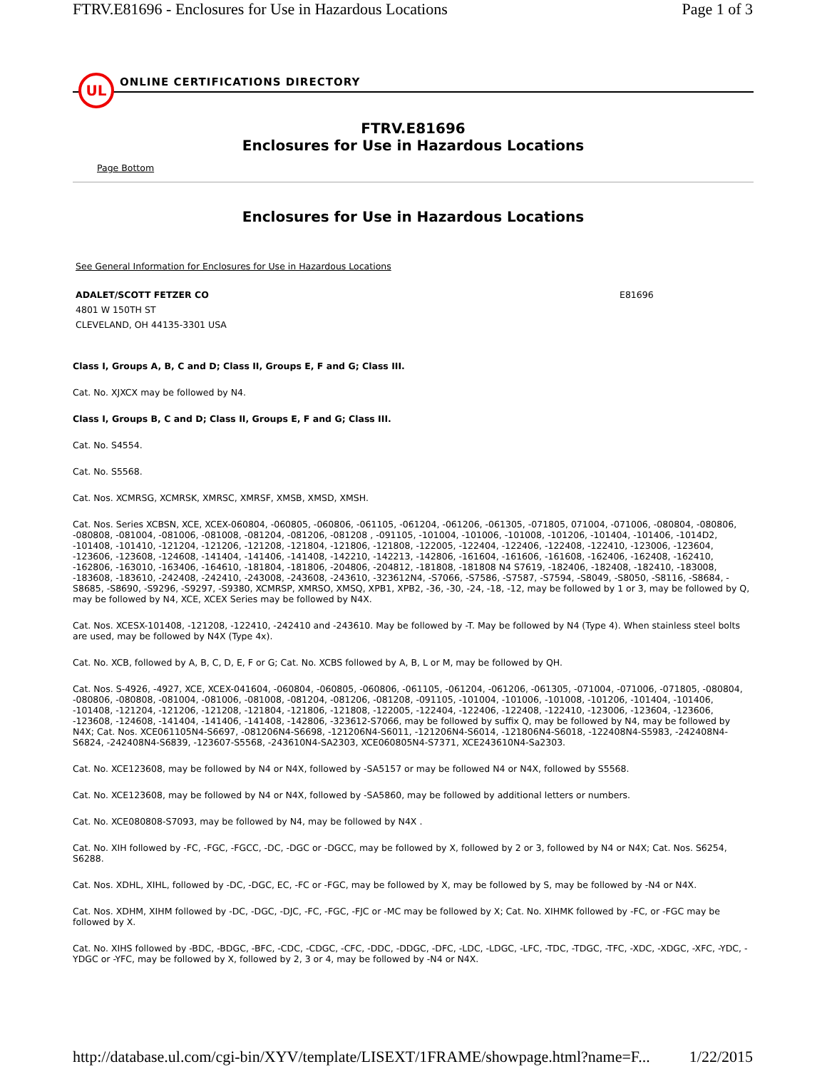FTRV.E81696 - Enclosures for Use in Hazardous Locations Page 1 of 3
UL
ONLINE CERTIFICATIONS DIRECTORY
FTRV.E81696
Enclosures for Use in Hazardous Locations
Page Bottom
Enclosures for Use in Hazardous Locations
See General Information for Enclosures for Use in Hazardous Locations
ADALET/SCOTT FETZER CO
4801 W 150TH ST
CLEVELAND, OH 44135-3301 USA
E81696
Class I, Groups A, B, C and D; Class II, Groups E, F and G; Class III.
Cat. No. XJXCX may be followed by N4.
Class I, Groups B, C and D; Class II, Groups E, F and G; Class III.
Cat. No. S4554.
Cat. No. S5568.
Cat. Nos. XCMRSG, XCMRSK, XMRSC, XMRSF, XMSB, XMSD, XMSH.
Cat. Nos. Series XCBSN, XCE, XCEX-060804, -060805, -060806, -061105, -061204, -061206, -061305, -071805, 071004, -071006, -080804, -080806, -080808, -081004, -081006, -081008, -081204, -081206, -081208 , -091105, -101004, -101006, -101008, -101206, -101404, -101406, -1014D2, -101408, -101410, -121204, -121206, -121208, -121804, -121806, -121808, -122005, -122404, -122406, -122408, -122410, -123006, -123604, -123606, -123608, -124608, -141404, -141406, -141408, -142210, -142213, -142806, -161604, -161606, -161608, -162406, -162408, -162410, -162806, -163010, -163406, -164610, -181804, -181806, -204806, -204812, -181808, -181808 N4 S7619, -182406, -182408, -182410, -183008, -183608, -183610, -242408, -242410, -243008, -243608, -243610, -323612N4, -S7066, -S7586, -S7587, -S7594, -S8049, -S8050, -S8116, -S8684, -S8685, -S8690, -S9296, -S9297, -S9380, XCMRSP, XMRSO, XMSQ, XPB1, XPB2, -36, -30, -24, -18, -12, may be followed by 1 or 3, may be followed by Q, may be followed by N4, XCE, XCEX Series may be followed by N4X.
Cat. Nos. XCESX-101408, -121208, -122410, -242410 and -243610. May be followed by -T. May be followed by N4 (Type 4). When stainless steel bolts are used, may be followed by N4X (Type 4x).
Cat. No. XCB, followed by A, B, C, D, E, F or G; Cat. No. XCBS followed by A, B, L or M, may be followed by QH.
Cat. Nos. S-4926, -4927, XCE, XCEX-041604, -060804, -060805, -060806, -061105, -061204, -061206, -061305, -071004, -071006, -071805, -080804, -080806, -080808, -081004, -081006, -081008, -081204, -081206, -081208, -091105, -101004, -101006, -101008, -101206, -101404, -101406, -101408, -121204, -121206, -121208, -121804, -121806, -121808, -122005, -122404, -122406, -122408, -122410, -123006, -123604, -123606, -123608, -124608, -141404, -141406, -141408, -142806, -323612-S7066, may be followed by suffix Q, may be followed by N4, may be followed by N4X; Cat. Nos. XCE061105N4-S6697, -081206N4-S6698, -121206N4-S6011, -121206N4-S6014, -121806N4-S6018, -122408N4-S5983, -242408N4-S6824, -242408N4-S6839, -123607-S5568, -243610N4-SA2303, XCE060805N4-S7371, XCE243610N4-Sa2303.
Cat. No. XCE123608, may be followed by N4 or N4X, followed by -SA5157 or may be followed N4 or N4X, followed by S5568.
Cat. No. XCE123608, may be followed by N4 or N4X, followed by -SA5860, may be followed by additional letters or numbers.
Cat. No. XCE080808-S7093, may be followed by N4, may be followed by N4X .
Cat. No. XIH followed by -FC, -FGC, -FGCC, -DC, -DGC or -DGCC, may be followed by X, followed by 2 or 3, followed by N4 or N4X; Cat. Nos. S6254, S6288.
Cat. Nos. XDHL, XIHL, followed by -DC, -DGC, EC, -FC or -FGC, may be followed by X, may be followed by S, may be followed by -N4 or N4X.
Cat. Nos. XDHM, XIHM followed by -DC, -DGC, -DJC, -FC, -FGC, -FJC or -MC may be followed by X; Cat. No. XIHMK followed by -FC, or -FGC may be followed by X.
Cat. No. XIHS followed by -BDC, -BDGC, -BFC, -CDC, -CDGC, -CFC, -DDC, -DDGC, -DFC, -LDC, -LDGC, -LFC, -TDC, -TDGC, -TFC, -XDC, -XDGC, -XFC, -YDC, -YDGC or -YFC, may be followed by X, followed by 2, 3 or 4, may be followed by -N4 or N4X.
http://database.ul.com/cgi-bin/XYV/template/LISEXT/1FRAME/showpage.html?name=F... 1/22/2015